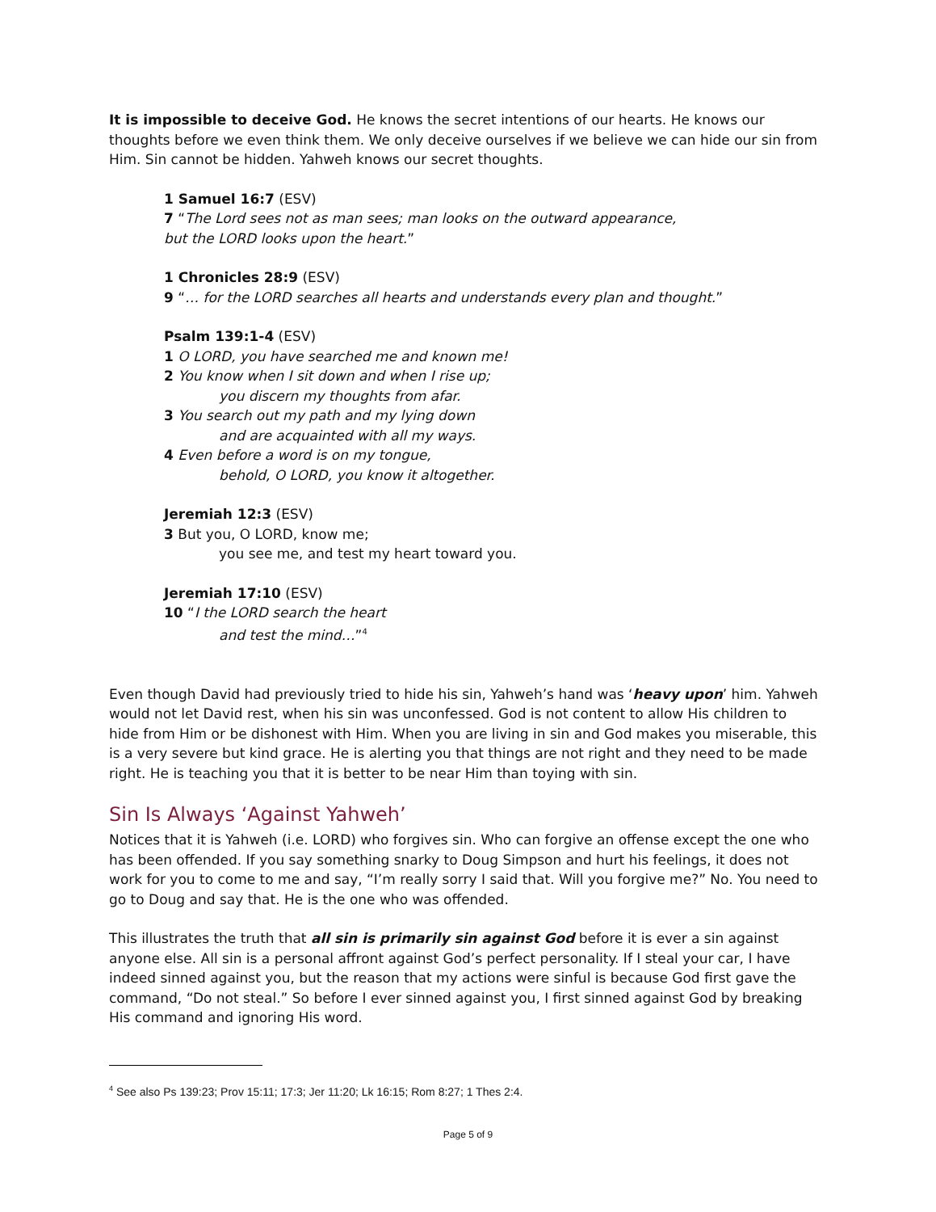It is impossible to deceive God. He knows the secret intentions of our hearts. He knows our thoughts before we even think them. We only deceive ourselves if we believe we can hide our sin from Him. Sin cannot be hidden. Yahweh knows our secret thoughts.
1 Samuel 16:7 (ESV)
7 “The Lord sees not as man sees; man looks on the outward appearance,
but the LORD looks upon the heart.”
1 Chronicles 28:9 (ESV)
9 “… for the LORD searches all hearts and understands every plan and thought.”
Psalm 139:1-4 (ESV)
1 O LORD, you have searched me and known me!
2 You know when I sit down and when I rise up;
you discern my thoughts from afar.
3 You search out my path and my lying down
and are acquainted with all my ways.
4 Even before a word is on my tongue,
behold, O LORD, you know it altogether.
Jeremiah 12:3 (ESV)
3 But you, O LORD, know me;
you see me, and test my heart toward you.
Jeremiah 17:10 (ESV)
10 “I the LORD search the heart
and test the mind…”<sup>4</sup>
Even though David had previously tried to hide his sin, Yahweh’s hand was ‘heavy upon’ him. Yahweh would not let David rest, when his sin was unconfessed. God is not content to allow His children to hide from Him or be dishonest with Him. When you are living in sin and God makes you miserable, this is a very severe but kind grace. He is alerting you that things are not right and they need to be made right. He is teaching you that it is better to be near Him than toying with sin.
Sin Is Always ‘Against Yahweh’
Notices that it is Yahweh (i.e. LORD) who forgives sin. Who can forgive an offense except the one who has been offended. If you say something snarky to Doug Simpson and hurt his feelings, it does not work for you to come to me and say, “I’m really sorry I said that. Will you forgive me?” No. You need to go to Doug and say that. He is the one who was offended.
This illustrates the truth that all sin is primarily sin against God before it is ever a sin against anyone else. All sin is a personal affront against God’s perfect personality. If I steal your car, I have indeed sinned against you, but the reason that my actions were sinful is because God first gave the command, “Do not steal.” So before I ever sinned against you, I first sinned against God by breaking His command and ignoring His word.
<sup>4</sup> See also Ps 139:23; Prov 15:11; 17:3; Jer 11:20; Lk 16:15; Rom 8:27; 1 Thes 2:4.
Page 5 of 9